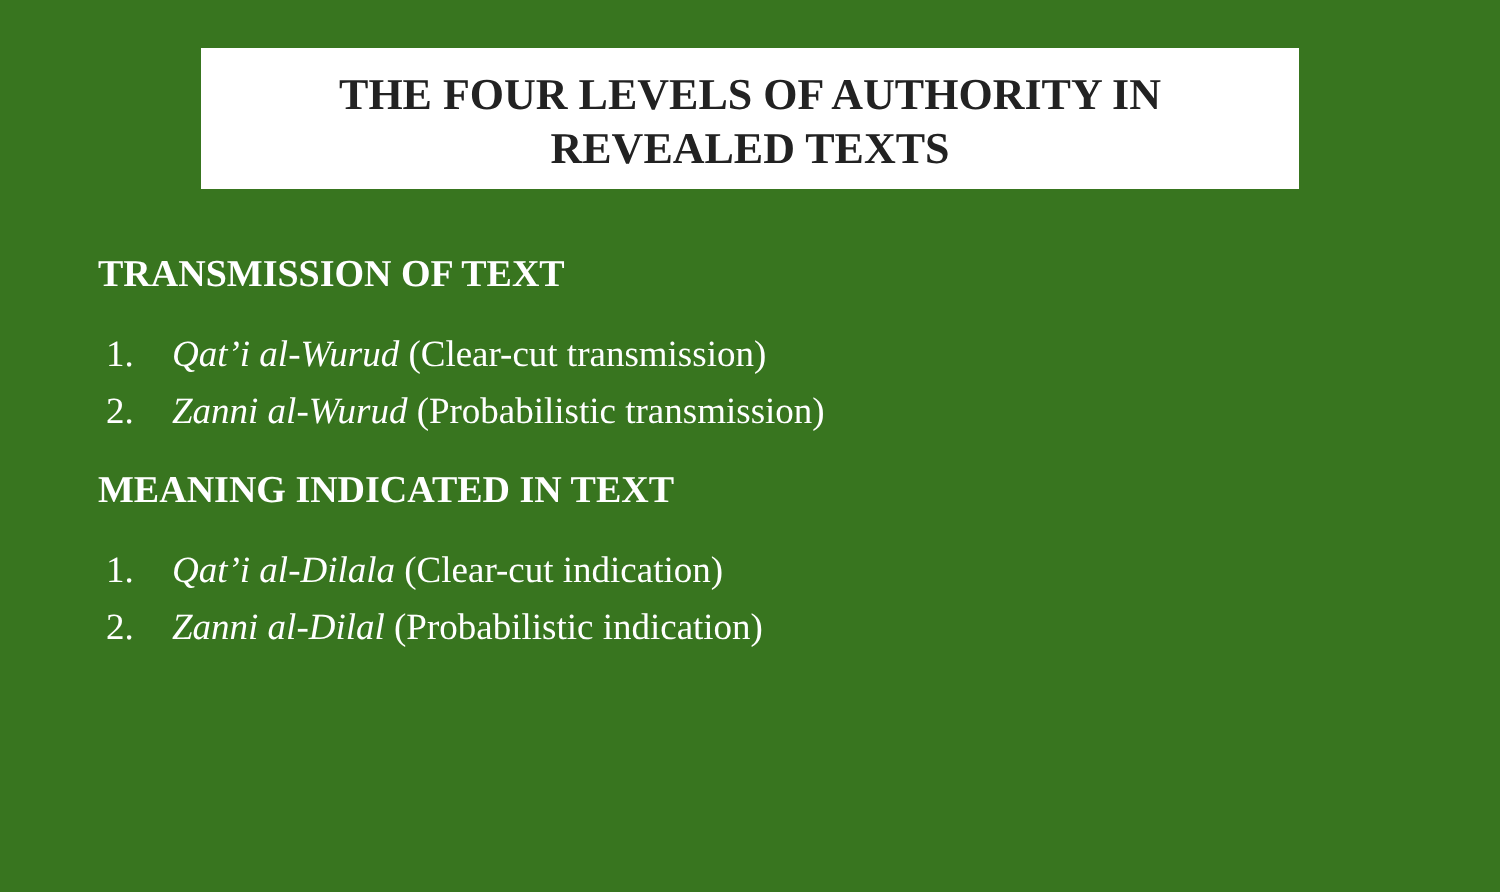THE FOUR LEVELS OF AUTHORITY IN
REVEALED TEXTS
TRANSMISSION OF TEXT
1. Qat’i al-Wurud (Clear-cut transmission)
2. Zanni al-Wurud (Probabilistic transmission)
MEANING INDICATED IN TEXT
1. Qat’i al-Dilala (Clear-cut indication)
2. Zanni al-Dilal (Probabilistic indication)